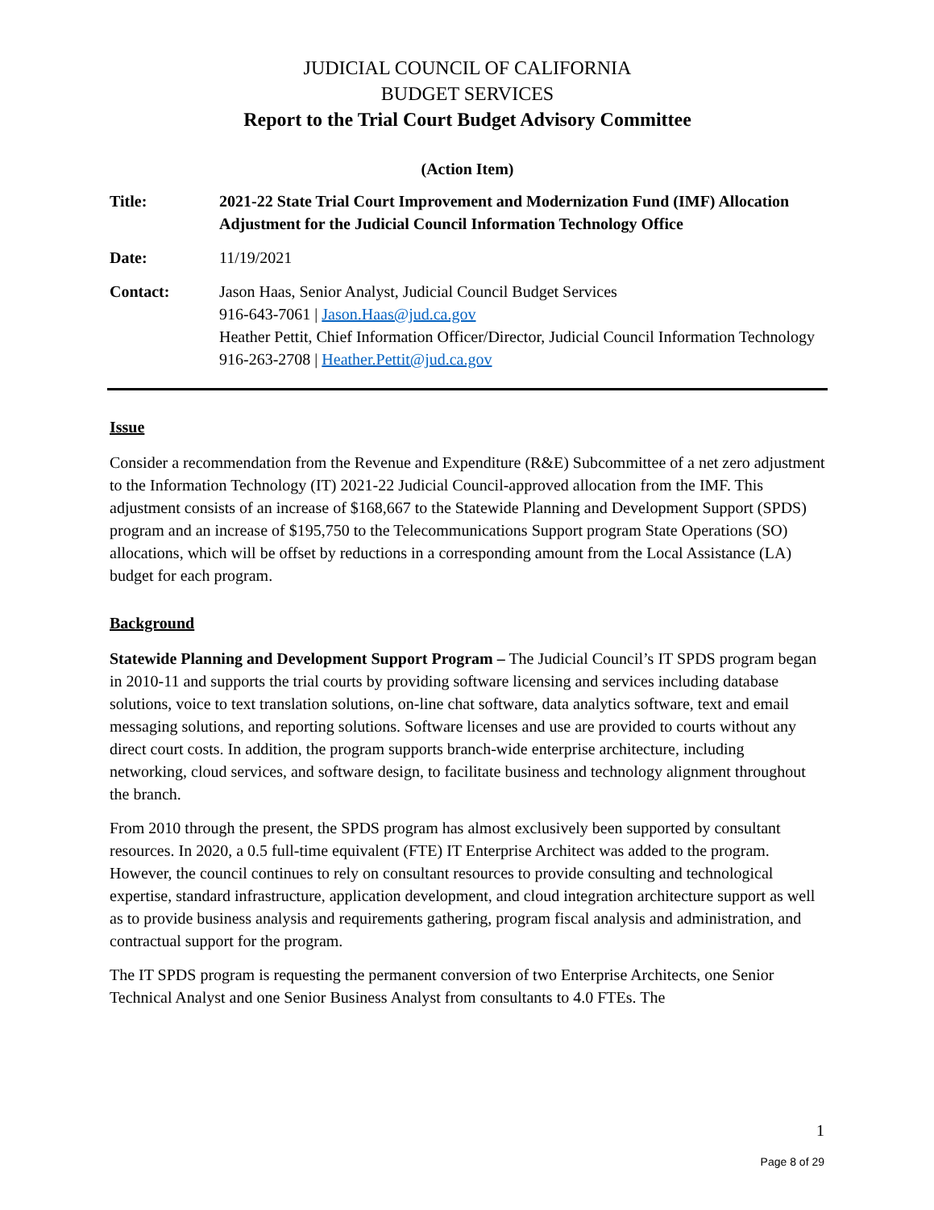JUDICIAL COUNCIL OF CALIFORNIA
BUDGET SERVICES
Report to the Trial Court Budget Advisory Committee
(Action Item)
| Title: | 2021-22 State Trial Court Improvement and Modernization Fund (IMF) Allocation Adjustment for the Judicial Council Information Technology Office |
| Date: | 11/19/2021 |
| Contact: | Jason Haas, Senior Analyst, Judicial Council Budget Services 916-643-7061 / Jason.Haas@jud.ca.gov Heather Pettit, Chief Information Officer/Director, Judicial Council Information Technology 916-263-2708 / Heather.Pettit@jud.ca.gov |
Issue
Consider a recommendation from the Revenue and Expenditure (R&E) Subcommittee of a net zero adjustment to the Information Technology (IT) 2021-22 Judicial Council-approved allocation from the IMF. This adjustment consists of an increase of $168,667 to the Statewide Planning and Development Support (SPDS) program and an increase of $195,750 to the Telecommunications Support program State Operations (SO) allocations, which will be offset by reductions in a corresponding amount from the Local Assistance (LA) budget for each program.
Background
Statewide Planning and Development Support Program – The Judicial Council’s IT SPDS program began in 2010-11 and supports the trial courts by providing software licensing and services including database solutions, voice to text translation solutions, on-line chat software, data analytics software, text and email messaging solutions, and reporting solutions. Software licenses and use are provided to courts without any direct court costs. In addition, the program supports branch-wide enterprise architecture, including networking, cloud services, and software design, to facilitate business and technology alignment throughout the branch.
From 2010 through the present, the SPDS program has almost exclusively been supported by consultant resources. In 2020, a 0.5 full-time equivalent (FTE) IT Enterprise Architect was added to the program. However, the council continues to rely on consultant resources to provide consulting and technological expertise, standard infrastructure, application development, and cloud integration architecture support as well as to provide business analysis and requirements gathering, program fiscal analysis and administration, and contractual support for the program.
The IT SPDS program is requesting the permanent conversion of two Enterprise Architects, one Senior Technical Analyst and one Senior Business Analyst from consultants to 4.0 FTEs. The
1
Page 8 of 29